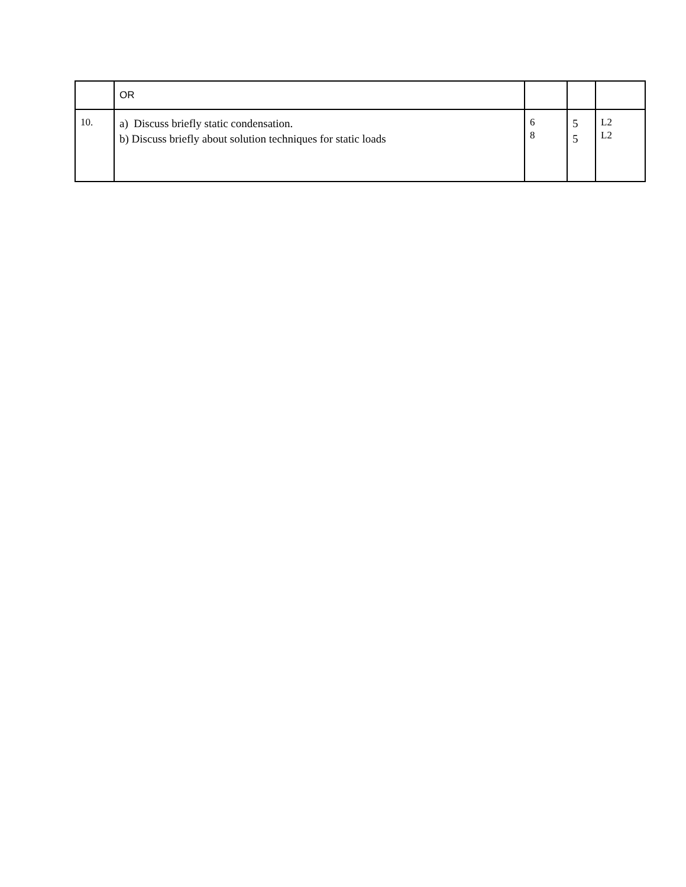| | OR | | | |
| 10. | a) Discuss briefly static condensation. b) Discuss briefly about solution techniques for static loads | 6 8 | 5 5 | L2 L2 |